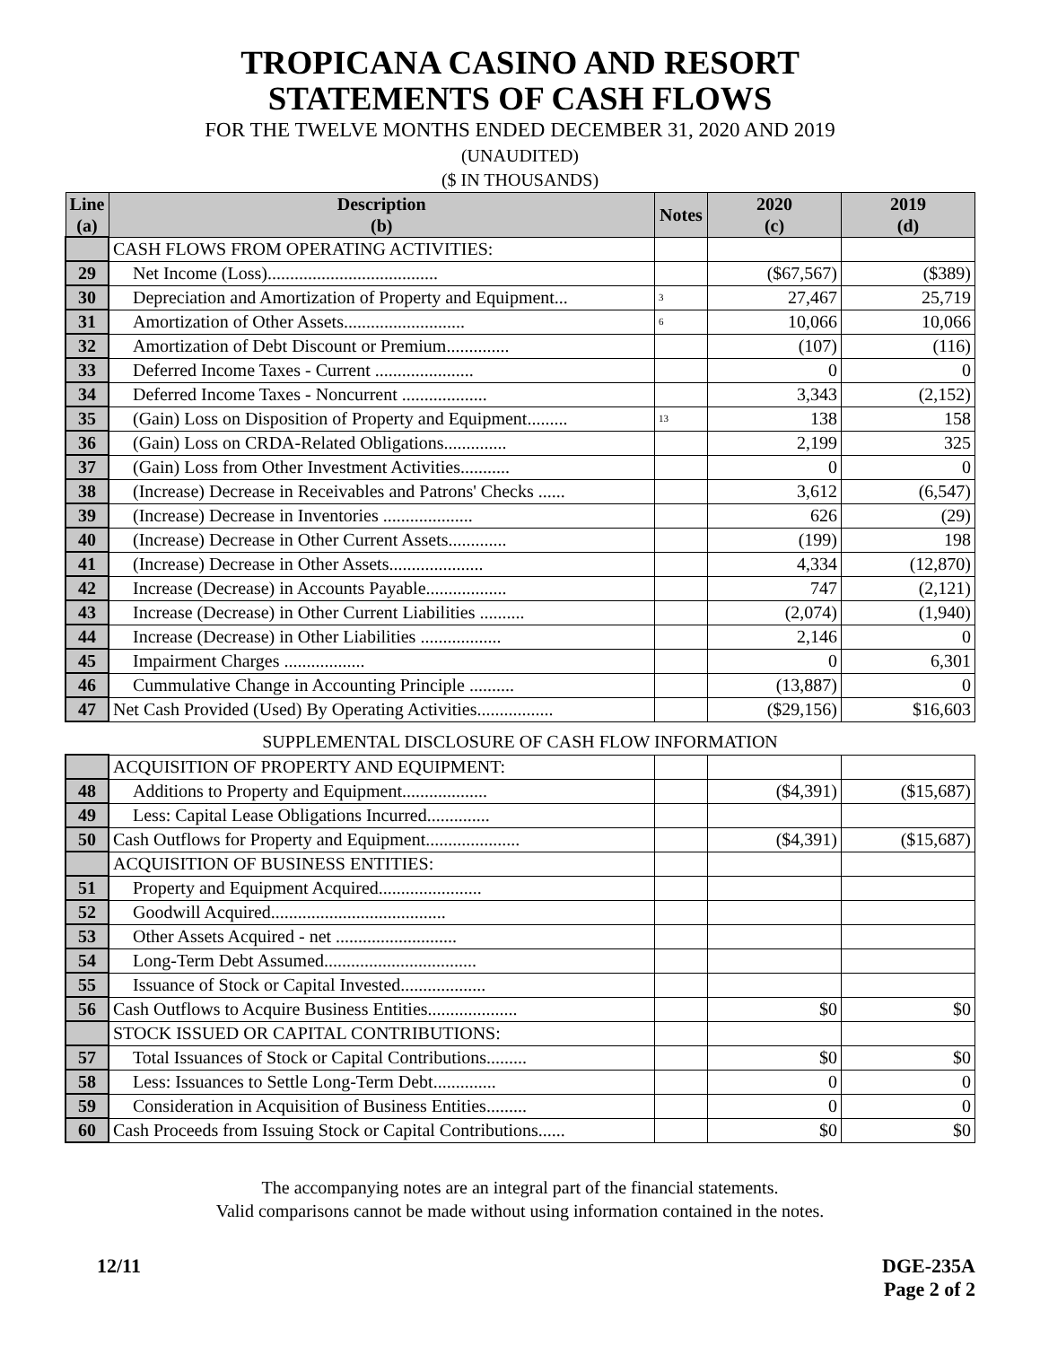TROPICANA CASINO AND RESORT
STATEMENTS OF CASH FLOWS
FOR THE TWELVE MONTHS ENDED DECEMBER 31, 2020 AND 2019
(UNAUDITED)
($ IN THOUSANDS)
| Line (a) | Description (b) | Notes | 2020 (c) | 2019 (d) |
| --- | --- | --- | --- | --- |
| | CASH FLOWS FROM OPERATING ACTIVITIES: | | | |
| 29 | Net Income (Loss)...................................... | | ($67,567) | ($389) |
| 30 | Depreciation and Amortization of Property and Equipment... | 3 | 27,467 | 25,719 |
| 31 | Amortization of Other Assets........................... | 6 | 10,066 | 10,066 |
| 32 | Amortization of Debt Discount or Premium.............. | | (107) | (116) |
| 33 | Deferred Income Taxes - Current ...................... | | 0 | 0 |
| 34 | Deferred Income Taxes - Noncurrent ................... | | 3,343 | (2,152) |
| 35 | (Gain) Loss on Disposition of Property and Equipment......... | 13 | 138 | 158 |
| 36 | (Gain) Loss on CRDA-Related Obligations.............. | | 2,199 | 325 |
| 37 | (Gain) Loss from Other Investment Activities........... | | 0 | 0 |
| 38 | (Increase) Decrease in Receivables and Patrons' Checks ...... | | 3,612 | (6,547) |
| 39 | (Increase) Decrease in Inventories .................... | | 626 | (29) |
| 40 | (Increase) Decrease in Other Current Assets............. | | (199) | 198 |
| 41 | (Increase) Decrease in Other Assets..................... | | 4,334 | (12,870) |
| 42 | Increase (Decrease) in Accounts Payable.................. | | 747 | (2,121) |
| 43 | Increase (Decrease) in Other Current Liabilities .......... | | (2,074) | (1,940) |
| 44 | Increase (Decrease) in Other Liabilities .................. | | 2,146 | 0 |
| 45 | Impairment Charges .................. | | 0 | 6,301 |
| 46 | Cummulative Change in Accounting Principle .......... | | (13,887) | 0 |
| 47 | Net Cash Provided (Used) By Operating Activities................. | | ($29,156) | $16,603 |
SUPPLEMENTAL DISCLOSURE OF CASH FLOW INFORMATION
| | ACQUISITION OF PROPERTY AND EQUIPMENT: | | | |
| 48 | Additions to Property and Equipment................... | | ($4,391) | ($15,687) |
| 49 | Less: Capital Lease Obligations Incurred.............. | | | |
| 50 | Cash Outflows for Property and Equipment..................... | | ($4,391) | ($15,687) |
| | ACQUISITION OF BUSINESS ENTITIES: | | | |
| 51 | Property and Equipment Acquired....................... | | | |
| 52 | Goodwill Acquired....................................... | | | |
| 53 | Other Assets Acquired - net ........................... | | | |
| 54 | Long-Term Debt Assumed.................................. | | | |
| 55 | Issuance of Stock or Capital Invested................... | | | |
| 56 | Cash Outflows to Acquire Business Entities.................... | | $0 | $0 |
| | STOCK ISSUED OR CAPITAL CONTRIBUTIONS: | | | |
| 57 | Total Issuances of Stock or Capital Contributions......... | | $0 | $0 |
| 58 | Less: Issuances to Settle Long-Term Debt.............. | | 0 | 0 |
| 59 | Consideration in Acquisition of Business Entities......... | | 0 | 0 |
| 60 | Cash Proceeds from Issuing Stock or Capital Contributions...... | | $0 | $0 |
The accompanying notes are an integral part of the financial statements.
Valid comparisons cannot be made without using information contained in the notes.
12/11 DGE-235A
Page 2 of 2